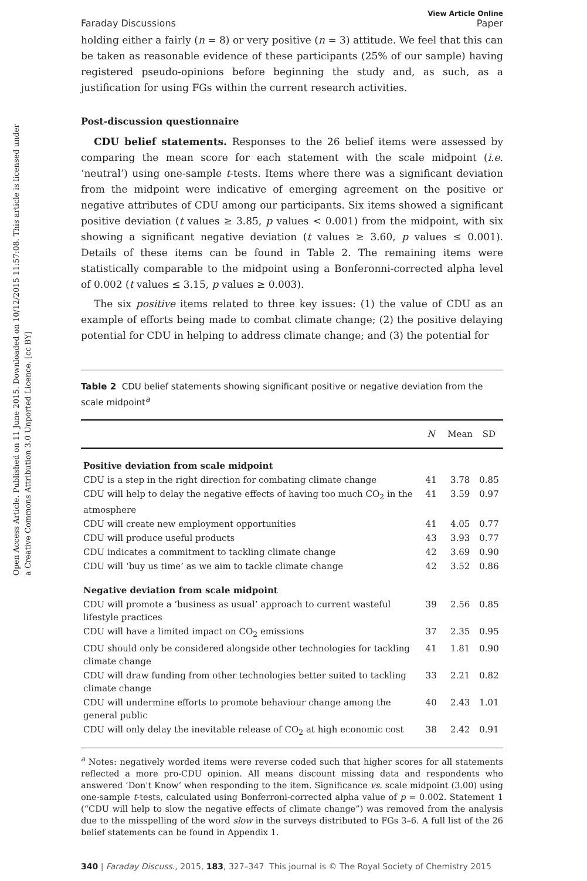Open Access Article. Published on 11 June 2015. Downloaded on 10/12/2015 11:57:08. This article is licensed under a Creative Commons Attribution 3.0 Unported Licence. [cc BY]
View Article Online
Faraday Discussions Paper
holding either a fairly (n = 8) or very positive (n = 3) attitude. We feel that this can be taken as reasonable evidence of these participants (25% of our sample) having registered pseudo-opinions before beginning the study and, as such, as a justification for using FGs within the current research activities.
Post-discussion questionnaire
CDU belief statements. Responses to the 26 belief items were assessed by comparing the mean score for each statement with the scale midpoint (i.e. ‘neutral’) using one-sample t-tests. Items where there was a significant deviation from the midpoint were indicative of emerging agreement on the positive or negative attributes of CDU among our participants. Six items showed a significant positive deviation (t values ≥ 3.85, p values < 0.001) from the midpoint, with six showing a significant negative deviation (t values ≥ 3.60, p values ≤ 0.001). Details of these items can be found in Table 2. The remaining items were statistically comparable to the midpoint using a Bonferonni-corrected alpha level of 0.002 (t values ≤ 3.15, p values ≥ 0.003).
The six positive items related to three key issues: (1) the value of CDU as an example of efforts being made to combat climate change; (2) the positive delaying potential for CDU in helping to address climate change; and (3) the potential for
Table 2 CDU belief statements showing significant positive or negative deviation from the scale midpoint<sup>a</sup>
| | N | Mean | SD |
| --- | --- | --- | --- |
| Positive deviation from scale midpoint | | | |
| CDU is a step in the right direction for combating climate change | 41 | 3.78 | 0.85 |
| CDU will help to delay the negative effects of having too much CO<sub>2</sub> in the atmosphere | 41 | 3.59 | 0.97 |
| CDU will create new employment opportunities | 41 | 4.05 | 0.77 |
| CDU will produce useful products | 43 | 3.93 | 0.77 |
| CDU indicates a commitment to tackling climate change | 42 | 3.69 | 0.90 |
| CDU will ‘buy us time’ as we aim to tackle climate change | 42 | 3.52 | 0.86 |
| Negative deviation from scale midpoint | | | |
| CDU will promote a ‘business as usual’ approach to current wasteful lifestyle practices | 39 | 2.56 | 0.85 |
| CDU will have a limited impact on CO<sub>2</sub> emissions | 37 | 2.35 | 0.95 |
| CDU should only be considered alongside other technologies for tackling climate change | 41 | 1.81 | 0.90 |
| CDU will draw funding from other technologies better suited to tackling climate change | 33 | 2.21 | 0.82 |
| CDU will undermine efforts to promote behaviour change among the general public | 40 | 2.43 | 1.01 |
| CDU will only delay the inevitable release of CO<sub>2</sub> at high economic cost | 38 | 2.42 | 0.91 |
<sup>a</sup> Notes: negatively worded items were reverse coded such that higher scores for all statements reflected a more pro-CDU opinion. All means discount missing data and respondents who answered ‘Don't Know’ when responding to the item. Significance vs. scale midpoint (3.00) using one-sample t-tests, calculated using Bonferroni-corrected alpha value of p = 0.002. Statement 1 (“CDU will help to slow the negative effects of climate change”) was removed from the analysis due to the misspelling of the word slow in the surveys distributed to FGs 3–6. A full list of the 26 belief statements can be found in Appendix 1.
340 | Faraday Discuss., 2015, 183, 327–347 This journal is © The Royal Society of Chemistry 2015